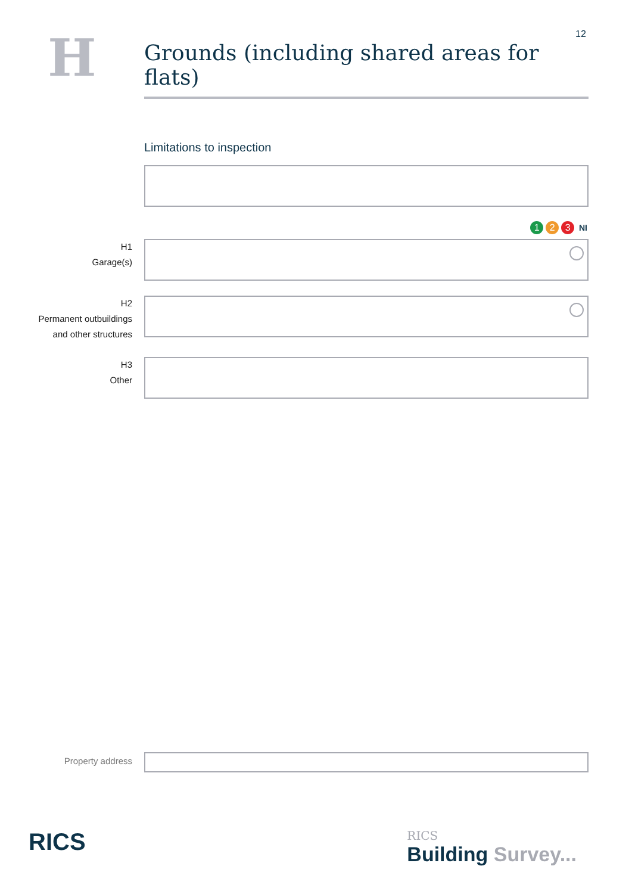12
H
Grounds (including shared areas for flats)
Limitations to inspection
1 2 3 NI
H1
Garage(s)
H2
Permanent outbuildings
and other structures
H3
Other
Property address
RICS
RICS
Building Survey...